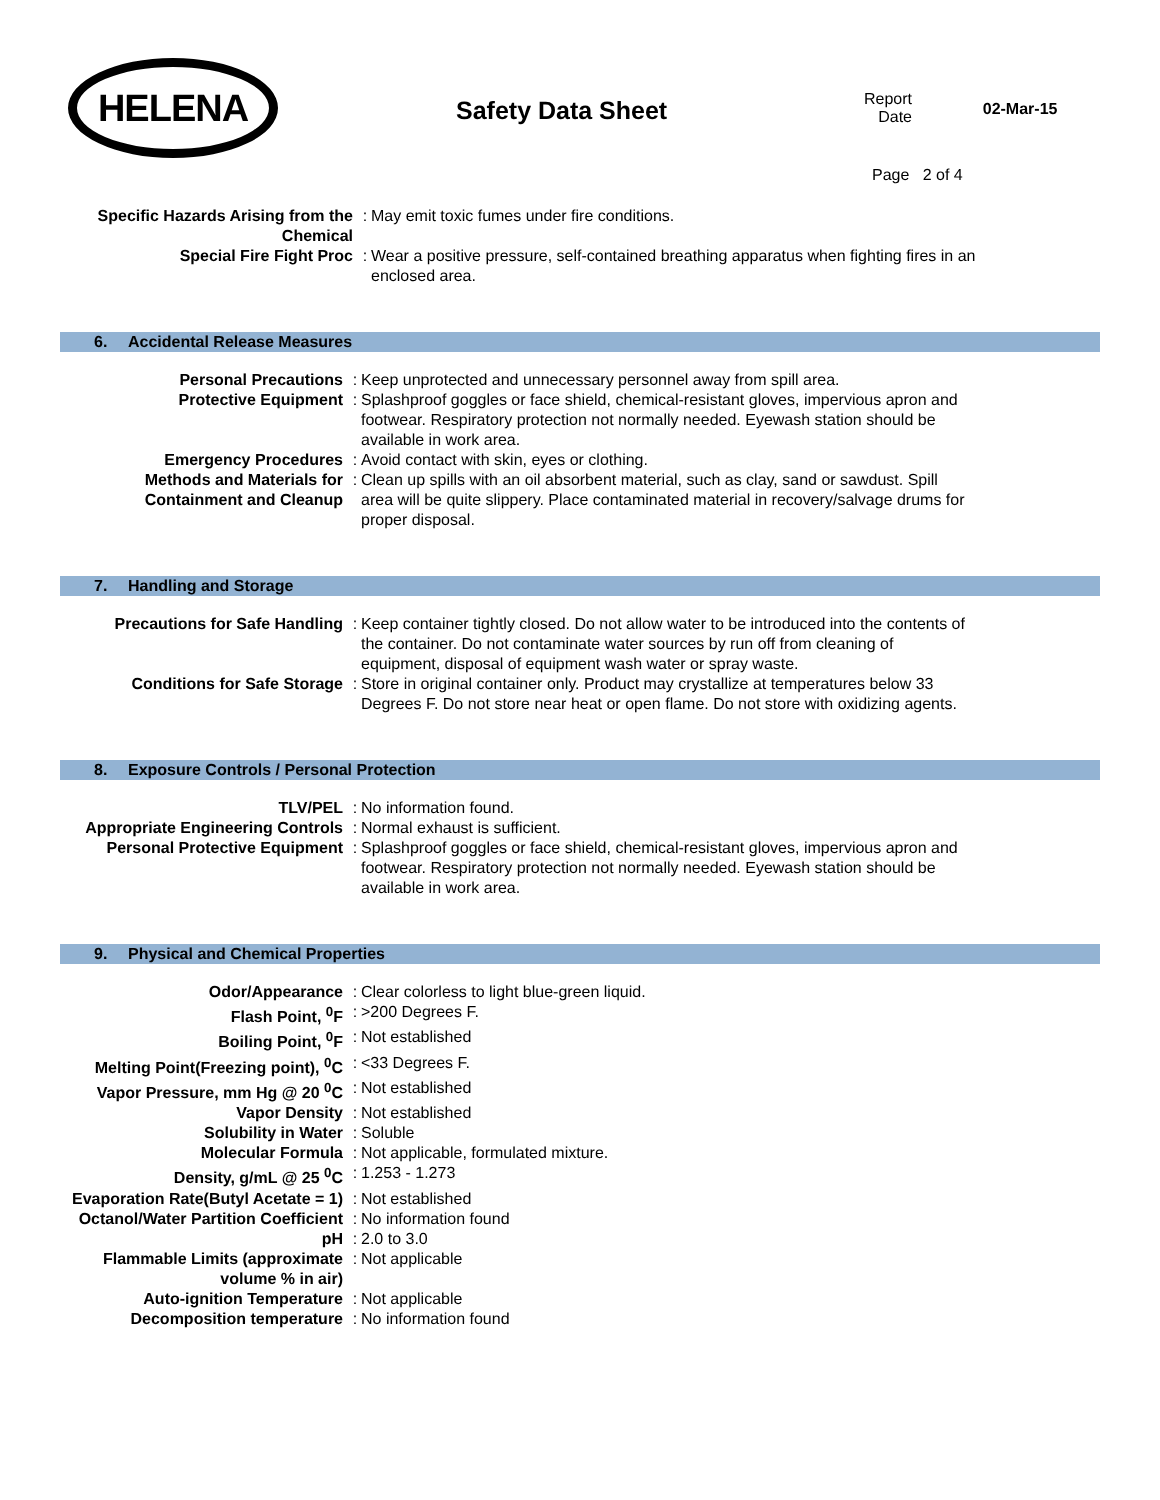HELENA
Safety Data Sheet
Report Date
Page 2 of 4
02-Mar-15
| Specific Hazards Arising from the Chemical | : | May emit toxic fumes under fire conditions. |
| Special Fire Fight Proc | : | Wear a positive pressure, self-contained breathing apparatus when fighting fires in an enclosed area. |
6. Accidental Release Measures
| Personal Precautions | : | Keep unprotected and unnecessary personnel away from spill area. |
| Protective Equipment | : | Splashproof goggles or face shield, chemical-resistant gloves, impervious apron and footwear. Respiratory protection not normally needed. Eyewash station should be available in work area. |
| Emergency Procedures | : | Avoid contact with skin, eyes or clothing. |
| Methods and Materials for Containment and Cleanup | : | Clean up spills with an oil absorbent material, such as clay, sand or sawdust. Spill area will be quite slippery. Place contaminated material in recovery/salvage drums for proper disposal. |
7. Handling and Storage
| Precautions for Safe Handling | : | Keep container tightly closed. Do not allow water to be introduced into the contents of the container. Do not contaminate water sources by run off from cleaning of equipment, disposal of equipment wash water or spray waste. |
| Conditions for Safe Storage | : | Store in original container only. Product may crystallize at temperatures below 33 Degrees F. Do not store near heat or open flame. Do not store with oxidizing agents. |
8. Exposure Controls / Personal Protection
| TLV/PEL | : | No information found. |
| Appropriate Engineering Controls | : | Normal exhaust is sufficient. |
| Personal Protective Equipment | : | Splashproof goggles or face shield, chemical-resistant gloves, impervious apron and footwear. Respiratory protection not normally needed. Eyewash station should be available in work area. |
9. Physical and Chemical Properties
| Odor/Appearance | : | Clear colorless to light blue-green liquid. |
| Flash Point, <sup>0</sup>F | : | >200 Degrees F. |
| Boiling Point, <sup>0</sup>F | : | Not established |
| Melting Point(Freezing point), <sup>0</sup>C | : | <33 Degrees F. |
| Vapor Pressure, mm Hg @ 20 <sup>0</sup>C | : | Not established |
| Vapor Density | : | Not established |
| Solubility in Water | : | Soluble |
| Molecular Formula | : | Not applicable, formulated mixture. |
| Density, g/mL @ 25 <sup>0</sup>C | : | 1.253 - 1.273 |
| Evaporation Rate(Butyl Acetate = 1) | : | Not established |
| Octanol/Water Partition Coefficient | : | No information found |
| pH | : | 2.0 to 3.0 |
| Flammable Limits (approximate volume % in air) | : | Not applicable |
| Auto-ignition Temperature | : | Not applicable |
| Decomposition temperature | : | No information found |